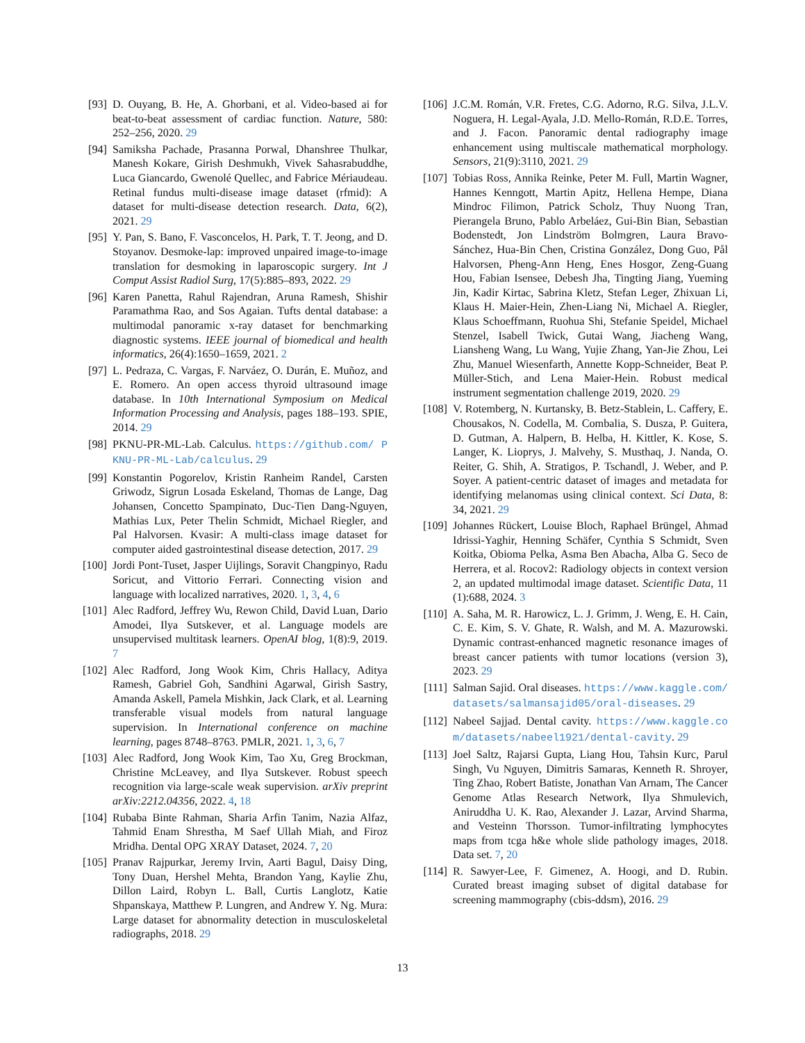[93] D. Ouyang, B. He, A. Ghorbani, et al. Video-based ai for beat-to-beat assessment of cardiac function. Nature, 580: 252–256, 2020. 29
[94] Samiksha Pachade, Prasanna Porwal, Dhanshree Thulkar, Manesh Kokare, Girish Deshmukh, Vivek Sahasrabuddhe, Luca Giancardo, Gwenolé Quellec, and Fabrice Mériaudeau. Retinal fundus multi-disease image dataset (rfmid): A dataset for multi-disease detection research. Data, 6(2), 2021. 29
[95] Y. Pan, S. Bano, F. Vasconcelos, H. Park, T. T. Jeong, and D. Stoyanov. Desmoke-lap: improved unpaired image-to-image translation for desmoking in laparoscopic surgery. Int J Comput Assist Radiol Surg, 17(5):885–893, 2022. 29
[96] Karen Panetta, Rahul Rajendran, Aruna Ramesh, Shishir Paramathma Rao, and Sos Agaian. Tufts dental database: a multimodal panoramic x-ray dataset for benchmarking diagnostic systems. IEEE journal of biomedical and health informatics, 26(4):1650–1659, 2021. 2
[97] L. Pedraza, C. Vargas, F. Narváez, O. Durán, E. Muñoz, and E. Romero. An open access thyroid ultrasound image database. In 10th International Symposium on Medical Information Processing and Analysis, pages 188–193. SPIE, 2014. 29
[98] PKNU-PR-ML-Lab. Calculus. https://github.com/ PKNU-PR-ML-Lab/calculus. 29
[99] Konstantin Pogorelov, Kristin Ranheim Randel, Carsten Griwodz, Sigrun Losada Eskeland, Thomas de Lange, Dag Johansen, Concetto Spampinato, Duc-Tien Dang-Nguyen, Mathias Lux, Peter Thelin Schmidt, Michael Riegler, and Pal Halvorsen. Kvasir: A multi-class image dataset for computer aided gastrointestinal disease detection, 2017. 29
[100]
Jordi Pont-Tuset, Jasper Uijlings, Soravit Changpinyo, Radu Soricut, and Vittorio Ferrari. Connecting vision and language with localized narratives, 2020. 1, 3, 4, 6
[101]
Alec Radford, Jeffrey Wu, Rewon Child, David Luan, Dario Amodei, Ilya Sutskever, et al. Language models are unsupervised multitask learners. OpenAI blog, 1(8):9, 2019. 7
[102]
Alec Radford, Jong Wook Kim, Chris Hallacy, Aditya Ramesh, Gabriel Goh, Sandhini Agarwal, Girish Sastry, Amanda Askell, Pamela Mishkin, Jack Clark, et al. Learning transferable visual models from natural language supervision. In International conference on machine learning, pages 8748–8763. PMLR, 2021. 1, 3, 6, 7
[103]
Alec Radford, Jong Wook Kim, Tao Xu, Greg Brockman, Christine McLeavey, and Ilya Sutskever. Robust speech recognition via large-scale weak supervision. arXiv preprint arXiv:2212.04356, 2022. 4, 18
[104]
Rubaba Binte Rahman, Sharia Arfin Tanim, Nazia Alfaz, Tahmid Enam Shrestha, M Saef Ullah Miah, and Firoz Mridha. Dental OPG XRAY Dataset, 2024. 7, 20
[105]
Pranav Rajpurkar, Jeremy Irvin, Aarti Bagul, Daisy Ding, Tony Duan, Hershel Mehta, Brandon Yang, Kaylie Zhu, Dillon Laird, Robyn L. Ball, Curtis Langlotz, Katie Shpanskaya, Matthew P. Lungren, and Andrew Y. Ng. Mura: Large dataset for abnormality detection in musculoskeletal radiographs, 2018. 29
[106]
J.C.M. Román, V.R. Fretes, C.G. Adorno, R.G. Silva, J.L.V. Noguera, H. Legal-Ayala, J.D. Mello-Román, R.D.E. Torres, and J. Facon. Panoramic dental radiography image enhancement using multiscale mathematical morphology. Sensors, 21(9):3110, 2021. 29
[107]
Tobias Ross, Annika Reinke, Peter M. Full, Martin Wagner, Hannes Kenngott, Martin Apitz, Hellena Hempe, Diana Mindroc Filimon, Patrick Scholz, Thuy Nuong Tran, Pierangela Bruno, Pablo Arbeláez, Gui-Bin Bian, Sebastian Bodenstedt, Jon Lindström Bolmgren, Laura Bravo-Sánchez, Hua-Bin Chen, Cristina González, Dong Guo, Pål Halvorsen, Pheng-Ann Heng, Enes Hosgor, Zeng-Guang Hou, Fabian Isensee, Debesh Jha, Tingting Jiang, Yueming Jin, Kadir Kirtac, Sabrina Kletz, Stefan Leger, Zhixuan Li, Klaus H. Maier-Hein, Zhen-Liang Ni, Michael A. Riegler, Klaus Schoeffmann, Ruohua Shi, Stefanie Speidel, Michael Stenzel, Isabell Twick, Gutai Wang, Jiacheng Wang, Liansheng Wang, Lu Wang, Yujie Zhang, Yan-Jie Zhou, Lei Zhu, Manuel Wiesenfarth, Annette Kopp-Schneider, Beat P. Müller-Stich, and Lena Maier-Hein. Robust medical instrument segmentation challenge 2019, 2020. 29
[108]
V. Rotemberg, N. Kurtansky, B. Betz-Stablein, L. Caffery, E. Chousakos, N. Codella, M. Combalia, S. Dusza, P. Guitera, D. Gutman, A. Halpern, B. Helba, H. Kittler, K. Kose, S. Langer, K. Lioprys, J. Malvehy, S. Musthaq, J. Nanda, O. Reiter, G. Shih, A. Stratigos, P. Tschandl, J. Weber, and P. Soyer. A patient-centric dataset of images and metadata for identifying melanomas using clinical context. Sci Data, 8: 34, 2021. 29
[109]
Johannes Rückert, Louise Bloch, Raphael Brüngel, Ahmad Idrissi-Yaghir, Henning Schäfer, Cynthia S Schmidt, Sven Koitka, Obioma Pelka, Asma Ben Abacha, Alba G. Seco de Herrera, et al. Rocov2: Radiology objects in context version 2, an updated multimodal image dataset. Scientific Data, 11 (1):688, 2024. 3
[110]
A. Saha, M. R. Harowicz, L. J. Grimm, J. Weng, E. H. Cain, C. E. Kim, S. V. Ghate, R. Walsh, and M. A. Mazurowski. Dynamic contrast-enhanced magnetic resonance images of breast cancer patients with tumor locations (version 3), 2023. 29
[111]
Salman Sajid. Oral diseases. https://www.kaggle.com/datasets/salmansajid05/oral-diseases. 29
[112]
Nabeel Sajjad. Dental cavity. https://www.kaggle.com/datasets/nabeel1921/dental-cavity. 29
[113]
Joel Saltz, Rajarsi Gupta, Liang Hou, Tahsin Kurc, Parul Singh, Vu Nguyen, Dimitris Samaras, Kenneth R. Shroyer, Ting Zhao, Robert Batiste, Jonathan Van Arnam, The Cancer Genome Atlas Research Network, Ilya Shmulevich, Aniruddha U. K. Rao, Alexander J. Lazar, Arvind Sharma, and Vesteinn Thorsson. Tumor-infiltrating lymphocytes maps from tcga h&e whole slide pathology images, 2018. Data set. 7, 20
[114]
R. Sawyer-Lee, F. Gimenez, A. Hoogi, and D. Rubin. Curated breast imaging subset of digital database for screening mammography (cbis-ddsm), 2016. 29
13